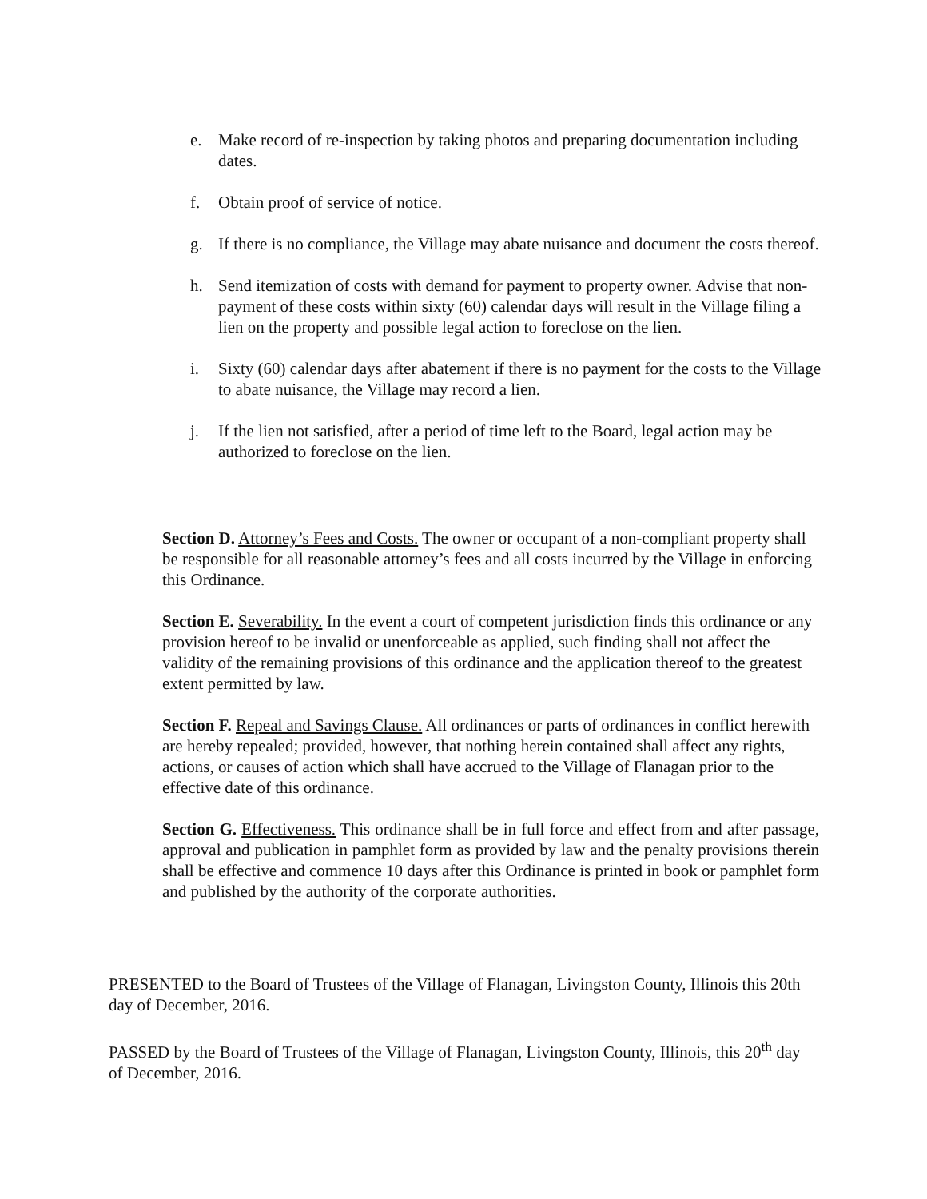e. Make record of re-inspection by taking photos and preparing documentation including dates.
f. Obtain proof of service of notice.
g. If there is no compliance, the Village may abate nuisance and document the costs thereof.
h. Send itemization of costs with demand for payment to property owner. Advise that non-payment of these costs within sixty (60) calendar days will result in the Village filing a lien on the property and possible legal action to foreclose on the lien.
i. Sixty (60) calendar days after abatement if there is no payment for the costs to the Village to abate nuisance, the Village may record a lien.
j. If the lien not satisfied, after a period of time left to the Board, legal action may be authorized to foreclose on the lien.
Section D. Attorney’s Fees and Costs. The owner or occupant of a non-compliant property shall be responsible for all reasonable attorney’s fees and all costs incurred by the Village in enforcing this Ordinance.
Section E. Severability. In the event a court of competent jurisdiction finds this ordinance or any provision hereof to be invalid or unenforceable as applied, such finding shall not affect the validity of the remaining provisions of this ordinance and the application thereof to the greatest extent permitted by law.
Section F. Repeal and Savings Clause. All ordinances or parts of ordinances in conflict herewith are hereby repealed; provided, however, that nothing herein contained shall affect any rights, actions, or causes of action which shall have accrued to the Village of Flanagan prior to the effective date of this ordinance.
Section G. Effectiveness. This ordinance shall be in full force and effect from and after passage, approval and publication in pamphlet form as provided by law and the penalty provisions therein shall be effective and commence 10 days after this Ordinance is printed in book or pamphlet form and published by the authority of the corporate authorities.
PRESENTED to the Board of Trustees of the Village of Flanagan, Livingston County, Illinois this 20th day of December, 2016.
PASSED by the Board of Trustees of the Village of Flanagan, Livingston County, Illinois, this 20<sup>th</sup> day of December, 2016.